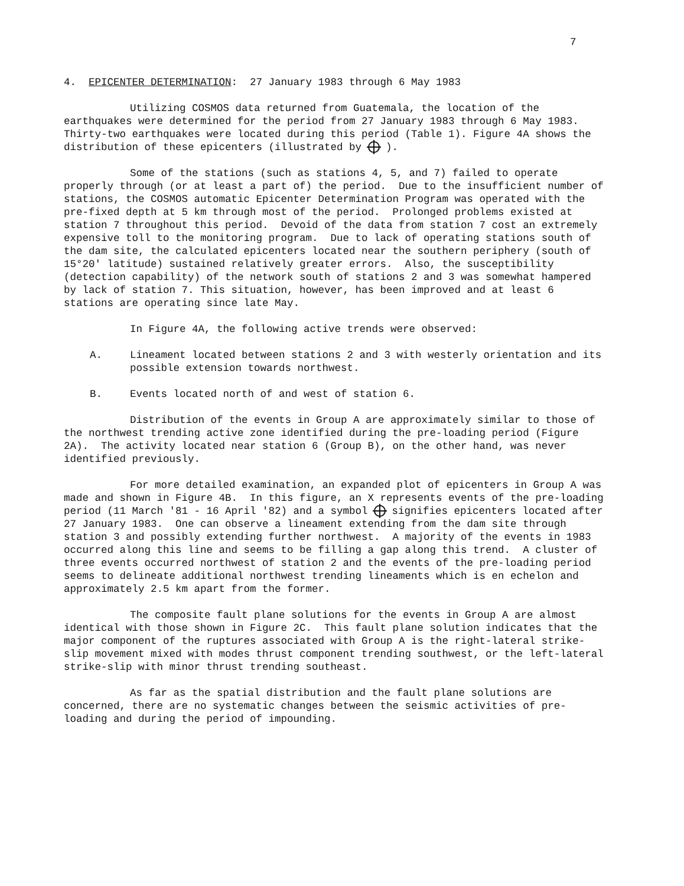7
4. EPICENTER DETERMINATION: 27 January 1983 through 6 May 1983
Utilizing COSMOS data returned from Guatemala, the location of the earthquakes were determined for the period from 27 January 1983 through 6 May 1983. Thirty-two earthquakes were located during this period (Table 1). Figure 4A shows the distribution of these epicenters (illustrated by ).
Some of the stations (such as stations 4, 5, and 7) failed to operate properly through (or at least a part of) the period. Due to the insufficient number of stations, the COSMOS automatic Epicenter Determination Program was operated with the pre-fixed depth at 5 km through most of the period. Prolonged problems existed at station 7 throughout this period. Devoid of the data from station 7 cost an extremely expensive toll to the monitoring program. Due to lack of operating stations south of the dam site, the calculated epicenters located near the southern periphery (south of 15°20' latitude) sustained relatively greater errors. Also, the susceptibility (detection capability) of the network south of stations 2 and 3 was somewhat hampered by lack of station 7. This situation, however, has been improved and at least 6 stations are operating since late May.
In Figure 4A, the following active trends were observed:
A. Lineament located between stations 2 and 3 with westerly orientation and its possible extension towards northwest.
B. Events located north of and west of station 6.
Distribution of the events in Group A are approximately similar to those of the northwest trending active zone identified during the pre-loading period (Figure 2A). The activity located near station 6 (Group B), on the other hand, was never identified previously.
For more detailed examination, an expanded plot of epicenters in Group A was made and shown in Figure 4B. In this figure, an X represents events of the pre-loading period (11 March '81 - 16 April '82) and a symbol signifies epicenters located after 27 January 1983. One can observe a lineament extending from the dam site through station 3 and possibly extending further northwest. A majority of the events in 1983 occurred along this line and seems to be filling a gap along this trend. A cluster of three events occurred northwest of station 2 and the events of the pre-loading period seems to delineate additional northwest trending lineaments which is en echelon and approximately 2.5 km apart from the former.
The composite fault plane solutions for the events in Group A are almost identical with those shown in Figure 2C. This fault plane solution indicates that the major component of the ruptures associated with Group A is the right-lateral strike-slip movement mixed with modes thrust component trending southwest, or the left-lateral strike-slip with minor thrust trending southeast.
As far as the spatial distribution and the fault plane solutions are concerned, there are no systematic changes between the seismic activities of pre-loading and during the period of impounding.